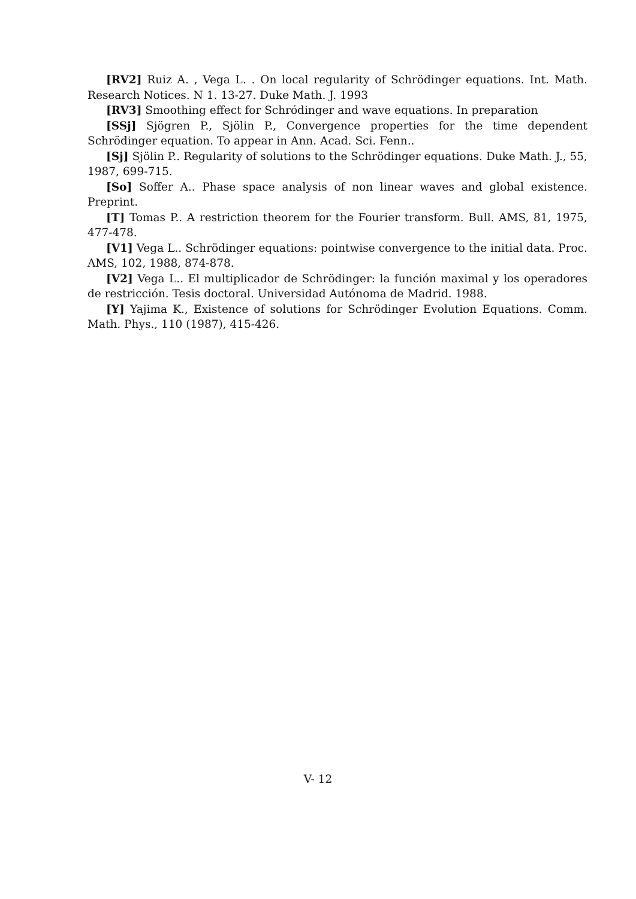[RV2] Ruiz A. , Vega L. . On local regularity of Schrödinger equations. Int. Math. Research Notices. N 1. 13-27. Duke Math. J. 1993
[RV3] Smoothing effect for Schródinger and wave equations. In preparation
[SSj] Sjögren P., Sjölin P., Convergence properties for the time dependent Schrödinger equation. To appear in Ann. Acad. Sci. Fenn..
[Sj] Sjölin P.. Regularity of solutions to the Schrödinger equations. Duke Math. J., 55, 1987, 699-715.
[So] Soffer A.. Phase space analysis of non linear waves and global existence. Preprint.
[T] Tomas P.. A restriction theorem for the Fourier transform. Bull. AMS, 81, 1975, 477-478.
[V1] Vega L.. Schrödinger equations: pointwise convergence to the initial data. Proc. AMS, 102, 1988, 874-878.
[V2] Vega L.. El multiplicador de Schrödinger: la función maximal y los operadores de restricción. Tesis doctoral. Universidad Autónoma de Madrid. 1988.
[Y] Yajima K., Existence of solutions for Schrödinger Evolution Equations. Comm. Math. Phys., 110 (1987), 415-426.
V- 12